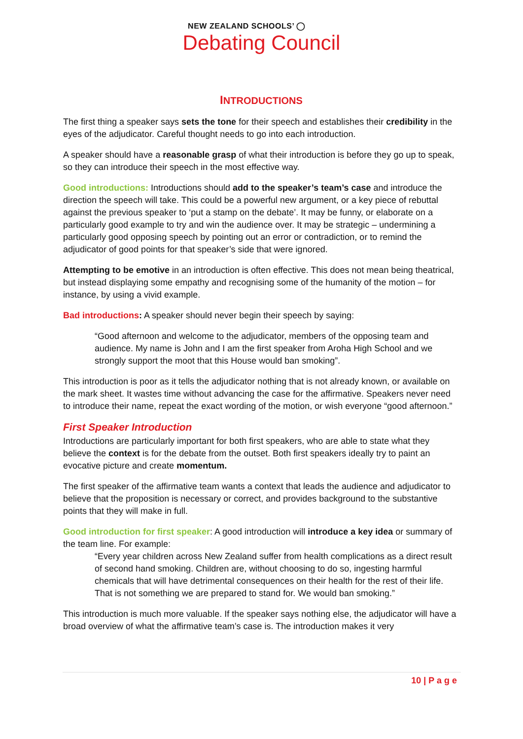NEW ZEALAND SCHOOLS’ ◯
Debating Council
INTRODUCTIONS
The first thing a speaker says sets the tone for their speech and establishes their credibility in the eyes of the adjudicator. Careful thought needs to go into each introduction.
A speaker should have a reasonable grasp of what their introduction is before they go up to speak, so they can introduce their speech in the most effective way.
Good introductions: Introductions should add to the speaker’s team’s case and introduce the direction the speech will take. This could be a powerful new argument, or a key piece of rebuttal against the previous speaker to ‘put a stamp on the debate’. It may be funny, or elaborate on a particularly good example to try and win the audience over. It may be strategic – undermining a particularly good opposing speech by pointing out an error or contradiction, or to remind the adjudicator of good points for that speaker’s side that were ignored.
Attempting to be emotive in an introduction is often effective. This does not mean being theatrical, but instead displaying some empathy and recognising some of the humanity of the motion – for instance, by using a vivid example.
Bad introductions: A speaker should never begin their speech by saying:
“Good afternoon and welcome to the adjudicator, members of the opposing team and audience. My name is John and I am the first speaker from Aroha High School and we strongly support the moot that this House would ban smoking”.
This introduction is poor as it tells the adjudicator nothing that is not already known, or available on the mark sheet. It wastes time without advancing the case for the affirmative. Speakers never need to introduce their name, repeat the exact wording of the motion, or wish everyone “good afternoon.”
First Speaker Introduction
Introductions are particularly important for both first speakers, who are able to state what they believe the context is for the debate from the outset. Both first speakers ideally try to paint an evocative picture and create momentum.
The first speaker of the affirmative team wants a context that leads the audience and adjudicator to believe that the proposition is necessary or correct, and provides background to the substantive points that they will make in full.
Good introduction for first speaker: A good introduction will introduce a key idea or summary of the team line. For example:
“Every year children across New Zealand suffer from health complications as a direct result of second hand smoking. Children are, without choosing to do so, ingesting harmful chemicals that will have detrimental consequences on their health for the rest of their life. That is not something we are prepared to stand for. We would ban smoking.”
This introduction is much more valuable. If the speaker says nothing else, the adjudicator will have a broad overview of what the affirmative team’s case is. The introduction makes it very
10 | P a g e